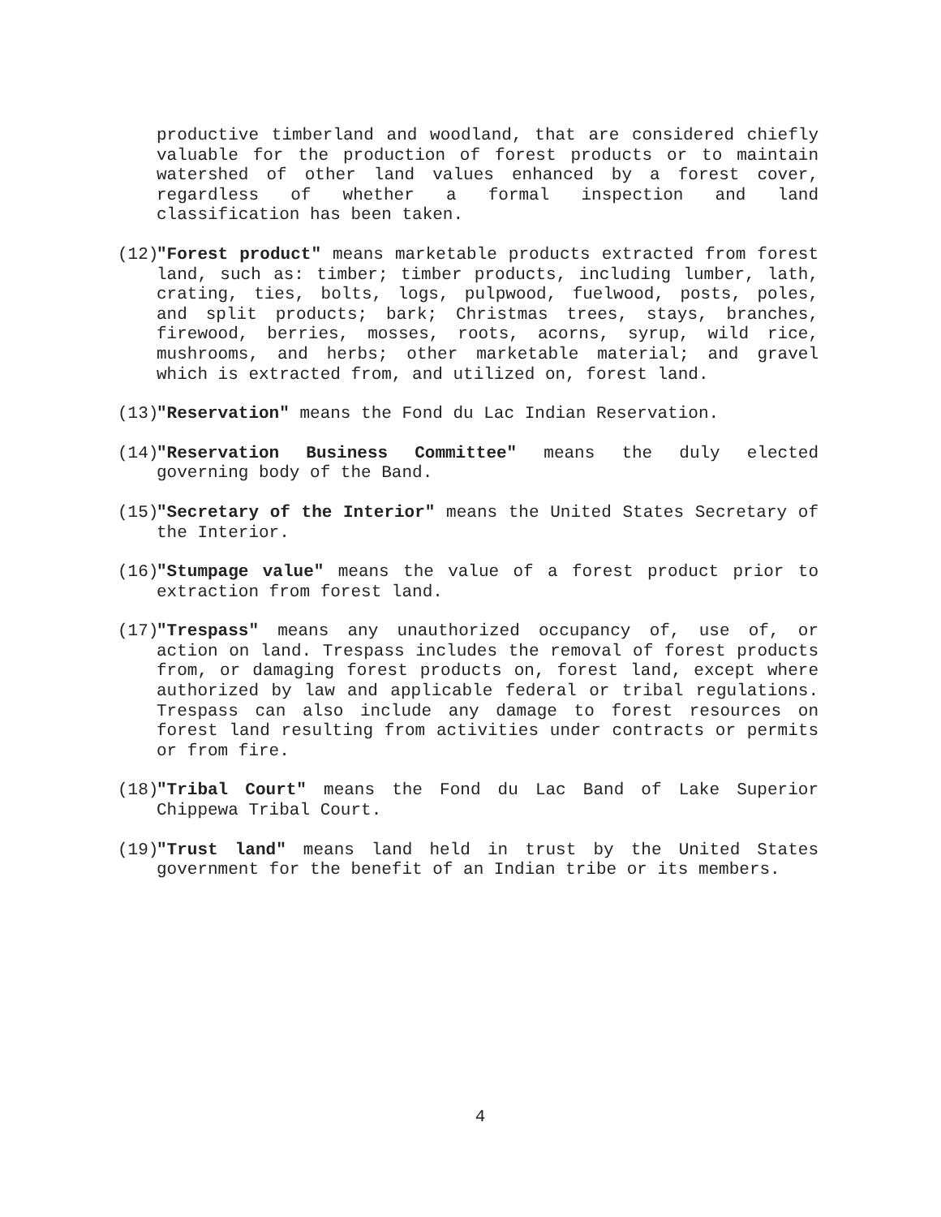productive timberland and woodland, that are considered chiefly valuable for the production of forest products or to maintain watershed of other land values enhanced by a forest cover, regardless of whether a formal inspection and land classification has been taken.
(12)
"Forest product" means marketable products extracted from forest land, such as: timber; timber products, including lumber, lath, crating, ties, bolts, logs, pulpwood, fuelwood, posts, poles, and split products; bark; Christmas trees, stays, branches, firewood, berries, mosses, roots, acorns, syrup, wild rice, mushrooms, and herbs; other marketable material; and gravel which is extracted from, and utilized on, forest land.
(13)
"Reservation" means the Fond du Lac Indian Reservation.
(14)
"Reservation Business Committee" means the duly elected governing body of the Band.
(15)
"Secretary of the Interior" means the United States Secretary of the Interior.
(16)
"Stumpage value" means the value of a forest product prior to extraction from forest land.
(17)
"Trespass" means any unauthorized occupancy of, use of, or action on land. Trespass includes the removal of forest products from, or damaging forest products on, forest land, except where authorized by law and applicable federal or tribal regulations. Trespass can also include any damage to forest resources on forest land resulting from activities under contracts or permits or from fire.
(18)
"Tribal Court" means the Fond du Lac Band of Lake Superior Chippewa Tribal Court.
(19)
"Trust land" means land held in trust by the United States government for the benefit of an Indian tribe or its members.
4